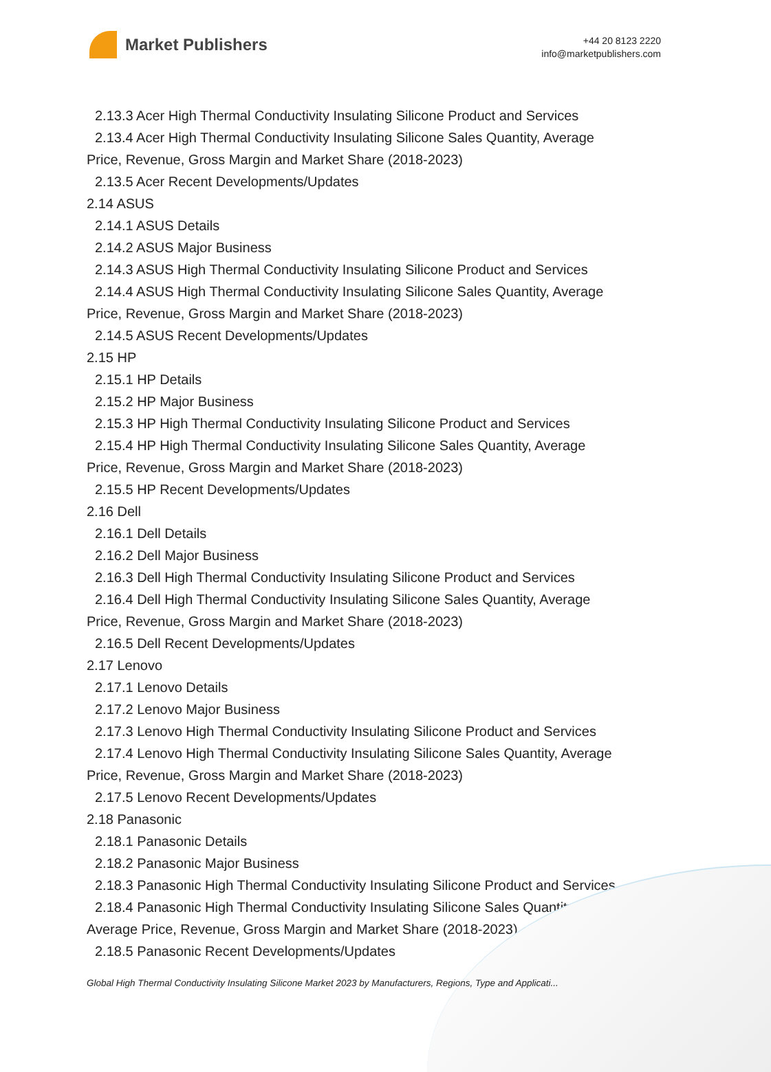Market Publishers
+44 20 8123 2220
info@marketpublishers.com
2.13.3 Acer High Thermal Conductivity Insulating Silicone Product and Services
2.13.4 Acer High Thermal Conductivity Insulating Silicone Sales Quantity, Average
Price, Revenue, Gross Margin and Market Share (2018-2023)
2.13.5 Acer Recent Developments/Updates
2.14 ASUS
2.14.1 ASUS Details
2.14.2 ASUS Major Business
2.14.3 ASUS High Thermal Conductivity Insulating Silicone Product and Services
2.14.4 ASUS High Thermal Conductivity Insulating Silicone Sales Quantity, Average
Price, Revenue, Gross Margin and Market Share (2018-2023)
2.14.5 ASUS Recent Developments/Updates
2.15 HP
2.15.1 HP Details
2.15.2 HP Major Business
2.15.3 HP High Thermal Conductivity Insulating Silicone Product and Services
2.15.4 HP High Thermal Conductivity Insulating Silicone Sales Quantity, Average
Price, Revenue, Gross Margin and Market Share (2018-2023)
2.15.5 HP Recent Developments/Updates
2.16 Dell
2.16.1 Dell Details
2.16.2 Dell Major Business
2.16.3 Dell High Thermal Conductivity Insulating Silicone Product and Services
2.16.4 Dell High Thermal Conductivity Insulating Silicone Sales Quantity, Average
Price, Revenue, Gross Margin and Market Share (2018-2023)
2.16.5 Dell Recent Developments/Updates
2.17 Lenovo
2.17.1 Lenovo Details
2.17.2 Lenovo Major Business
2.17.3 Lenovo High Thermal Conductivity Insulating Silicone Product and Services
2.17.4 Lenovo High Thermal Conductivity Insulating Silicone Sales Quantity, Average
Price, Revenue, Gross Margin and Market Share (2018-2023)
2.17.5 Lenovo Recent Developments/Updates
2.18 Panasonic
2.18.1 Panasonic Details
2.18.2 Panasonic Major Business
2.18.3 Panasonic High Thermal Conductivity Insulating Silicone Product and Services
2.18.4 Panasonic High Thermal Conductivity Insulating Silicone Sales Quantity,
Average Price, Revenue, Gross Margin and Market Share (2018-2023)
2.18.5 Panasonic Recent Developments/Updates
Global High Thermal Conductivity Insulating Silicone Market 2023 by Manufacturers, Regions, Type and Applicati...